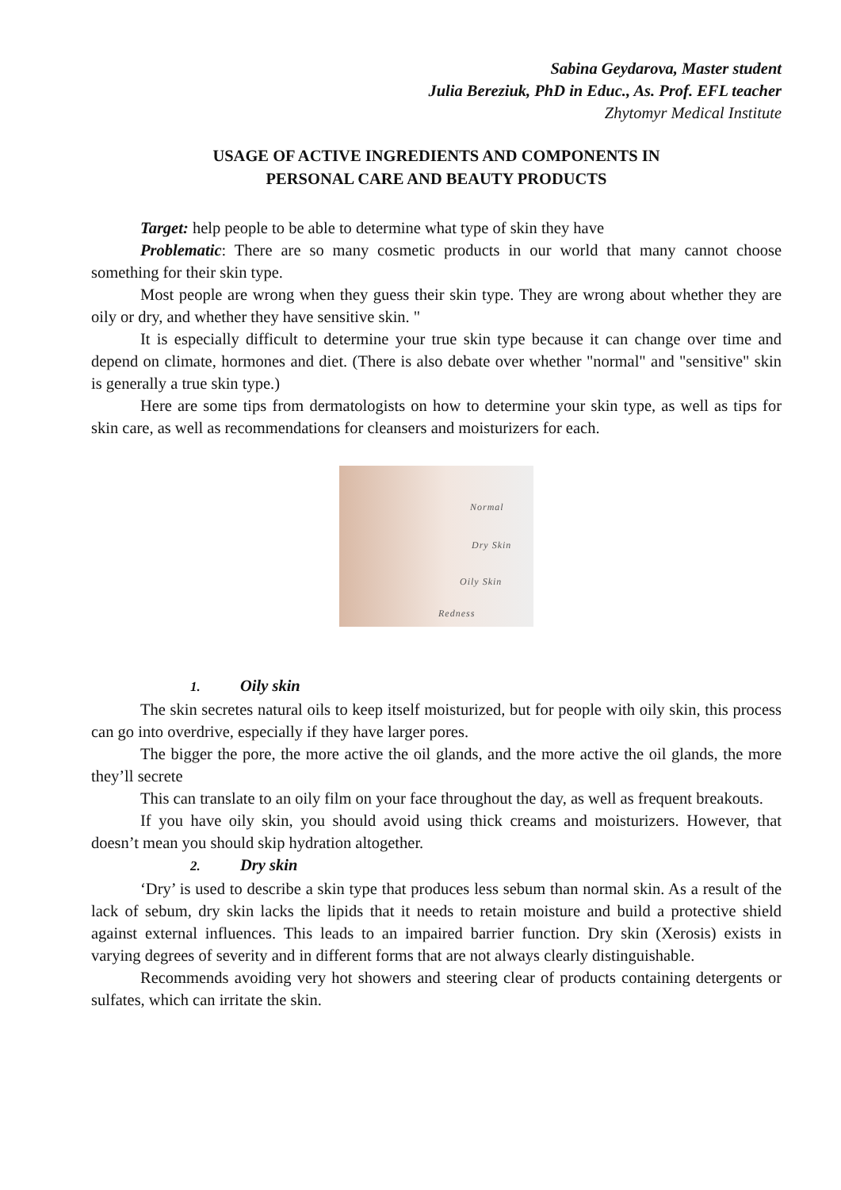Sabina Geydarova, Master student
Julia Bereziuk, PhD in Educ., As. Prof. EFL teacher
Zhytomyr Medical Institute
USAGE OF ACTIVE INGREDIENTS AND COMPONENTS IN
PERSONAL CARE AND BEAUTY PRODUCTS
Target: help people to be able to determine what type of skin they have
Problematic: There are so many cosmetic products in our world that many cannot choose something for their skin type.
Most people are wrong when they guess their skin type. They are wrong about whether they are oily or dry, and whether they have sensitive skin. "
It is especially difficult to determine your true skin type because it can change over time and depend on climate, hormones and diet. (There is also debate over whether "normal" and "sensitive" skin is generally a true skin type.)
Here are some tips from dermatologists on how to determine your skin type, as well as tips for skin care, as well as recommendations for cleansers and moisturizers for each.
Normal
Dry Skin
Oily Skin
Redness
1. Oily skin
The skin secretes natural oils to keep itself moisturized, but for people with oily skin, this process can go into overdrive, especially if they have larger pores.
The bigger the pore, the more active the oil glands, and the more active the oil glands, the more they’ll secrete
This can translate to an oily film on your face throughout the day, as well as frequent breakouts.
If you have oily skin, you should avoid using thick creams and moisturizers. However, that doesn’t mean you should skip hydration altogether.
2. Dry skin
‘Dry’ is used to describe a skin type that produces less sebum than normal skin. As a result of the lack of sebum, dry skin lacks the lipids that it needs to retain moisture and build a protective shield against external influences. This leads to an impaired barrier function. Dry skin (Xerosis) exists in varying degrees of severity and in different forms that are not always clearly distinguishable.
Recommends avoiding very hot showers and steering clear of products containing detergents or sulfates, which can irritate the skin.